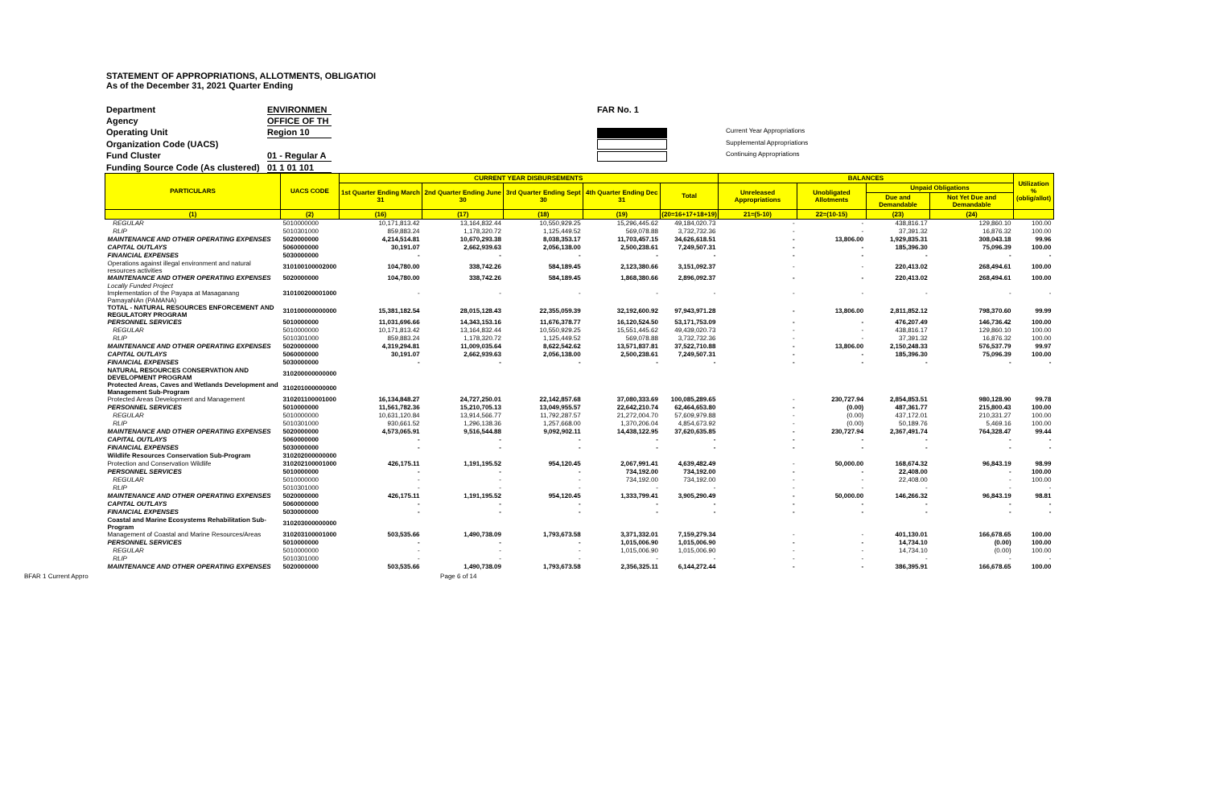STATEMENT OF APPROPRIATIONS, ALLOTMENTS, OBLIGATIOI
As of the December 31, 2021 Quarter Ending
Department ENVIRONMEN FAR No. 1 Agency OFFICE OF TH Operating Unit Region 10 Current Year Appropriations Organization Code (UACS) Supplemental Appropriations Fund Cluster 01 - Regular A Continuing Appropriations Funding Source Code (As clustered) 01 1 01 101
| PARTICULARS | UACS CODE | CURRENT YEAR DISBURSEMENTS | | | | | BALANCES | | | | Utilization % (oblig/allot) |
| --- | --- | --- | --- | --- | --- | --- | --- | --- | --- | --- | --- |
| | | 1st Quarter Ending March 31 | 2nd Quarter Ending June 30 | 3rd Quarter Ending Sept 30 | 4th Quarter Ending Dec 31 | Total | Unreleased Appropriations | Unobligated Allotments | Unpaid Obligations | | |
| | | | | | | | | | Due and Demandable | Not Yet Due and Demandable | |
| (1) | (2) | (16) | (17) | (18) | (19) | (20=16+17+18+19) | 21=(5-10) | 22=(10-15) | (23) | (24) | |
| REGULAR | 5010000000 | 10,171,813.42 | 13,164,832.44 | 10,550,929.25 | 15,296,445.62 | 49,184,020.73 | - | - | 438,816.17 | 129,860.10 | 100.00 |
| RLIP | 5010301000 | 859,883.24 | 1,178,320.72 | 1,125,449.52 | 569,078.88 | 3,732,732.36 | - | - | 37,391.32 | 16,876.32 | 100.00 |
| MAINTENANCE AND OTHER OPERATING EXPENSES | 5020000000 | 4,214,514.81 | 10,670,293.38 | 8,038,353.17 | 11,703,457.15 | 34,626,618.51 | - | 13,806.00 | 1,929,835.31 | 308,043.18 | 99.96 |
| CAPITAL OUTLAYS | 5060000000 | 30,191.07 | 2,662,939.63 | 2,056,138.00 | 2,500,238.61 | 7,249,507.31 | - | - | 185,396.30 | 75,096.39 | 100.00 |
| FINANCIAL EXPENSES | 5030000000 | - | - | - | - | - | - | - | - | - | - |
| Operations against illegal environment and natural resources activities | 310100100002000 | 104,780.00 | 338,742.26 | 584,189.45 | 2,123,380.66 | 3,151,092.37 | - | - | 220,413.02 | 268,494.61 | 100.00 |
| MAINTENANCE AND OTHER OPERATING EXPENSES | 5020000000 | 104,780.00 | 338,742.26 | 584,189.45 | 1,868,380.66 | 2,896,092.37 | - | - | 220,413.02 | 268,494.61 | 100.00 |
| Locally Funded Project Implementation of the Payapa at Masaganang PamayaNAn (PAMANA) | 310100200001000 | - | - | - | - | - | - | - | - | - | - |
| TOTAL - NATURAL RESOURCES ENFORCEMENT AND REGULATORY PROGRAM | 310100000000000 | 15,381,182.54 | 28,015,128.43 | 22,355,059.39 | 32,192,600.92 | 97,943,971.28 | - | 13,806.00 | 2,811,852.12 | 798,370.60 | 99.99 |
| PERSONNEL SERVICES | 5010000000 | 11,031,696.66 | 14,343,153.16 | 11,676,378.77 | 16,120,524.50 | 53,171,753.09 | - | - | 476,207.49 | 146,736.42 | 100.00 |
| REGULAR | 5010000000 | 10,171,813.42 | 13,164,832.44 | 10,550,929.25 | 15,551,445.62 | 49,439,020.73 | - | - | 438,816.17 | 129,860.10 | 100.00 |
| RLIP | 5010301000 | 859,883.24 | 1,178,320.72 | 1,125,449.52 | 569,078.88 | 3,732,732.36 | - | - | 37,391.32 | 16,876.32 | 100.00 |
| MAINTENANCE AND OTHER OPERATING EXPENSES | 5020000000 | 4,319,294.81 | 11,009,035.64 | 8,622,542.62 | 13,571,837.81 | 37,522,710.88 | - | 13,806.00 | 2,150,248.33 | 576,537.79 | 99.97 |
| CAPITAL OUTLAYS | 5060000000 | 30,191.07 | 2,662,939.63 | 2,056,138.00 | 2,500,238.61 | 7,249,507.31 | - | - | 185,396.30 | 75,096.39 | 100.00 |
| FINANCIAL EXPENSES | 5030000000 | - | - | - | - | - | - | - | - | - | - |
| NATURAL RESOURCES CONSERVATION AND DEVELOPMENT PROGRAM | 310200000000000 | | | | | | | | | | |
| Protected Areas, Caves and Wetlands Development and Management Sub-Program | 310201000000000 | | | | | | | | | | |
| Protected Areas Development and Management | 310201100001000 | 16,134,848.27 | 24,727,250.01 | 22,142,857.68 | 37,080,333.69 | 100,085,289.65 | - | 230,727.94 | 2,854,853.51 | 980,128.90 | 99.78 |
| PERSONNEL SERVICES | 5010000000 | 11,561,782.36 | 15,210,705.13 | 13,049,955.57 | 22,642,210.74 | 62,464,653.80 | - | (0.00) | 487,361.77 | 215,800.43 | 100.00 |
| REGULAR | 5010000000 | 10,631,120.84 | 13,914,566.77 | 11,792,287.57 | 21,272,004.70 | 57,609,979.88 | - | (0.00) | 437,172.01 | 210,331.27 | 100.00 |
| RLIP | 5010301000 | 930,661.52 | 1,296,138.36 | 1,257,668.00 | 1,370,206.04 | 4,854,673.92 | - | (0.00) | 50,189.76 | 5,469.16 | 100.00 |
| MAINTENANCE AND OTHER OPERATING EXPENSES | 5020000000 | 4,573,065.91 | 9,516,544.88 | 9,092,902.11 | 14,438,122.95 | 37,620,635.85 | - | 230,727.94 | 2,367,491.74 | 764,328.47 | 99.44 |
| CAPITAL OUTLAYS | 5060000000 | - | - | - | - | - | - | - | - | - | - |
| FINANCIAL EXPENSES | 5030000000 | - | - | - | - | - | - | - | - | - | - |
| Wildlife Resources Conservation Sub-Program | 310202000000000 | | | | | | | | | | |
| Protection and Conservation Wildlife | 310202100001000 | 426,175.11 | 1,191,195.52 | 954,120.45 | 2,067,991.41 | 4,639,482.49 | - | 50,000.00 | 168,674.32 | 96,843.19 | 98.99 |
| PERSONNEL SERVICES | 5010000000 | - | - | - | 734,192.00 | 734,192.00 | - | - | 22,408.00 | - | 100.00 |
| REGULAR | 5010000000 | - | - | - | 734,192.00 | 734,192.00 | - | - | 22,408.00 | - | 100.00 |
| RLIP | 5010301000 | - | - | - | - | - | - | - | - | - | - |
| MAINTENANCE AND OTHER OPERATING EXPENSES | 5020000000 | 426,175.11 | 1,191,195.52 | 954,120.45 | 1,333,799.41 | 3,905,290.49 | - | 50,000.00 | 146,266.32 | 96,843.19 | 98.81 |
| CAPITAL OUTLAYS | 5060000000 | - | - | - | - | - | - | - | - | - | - |
| FINANCIAL EXPENSES | 5030000000 | - | - | - | - | - | - | - | - | - | - |
| Coastal and Marine Ecosystems Rehabilitation Sub- Program | 310203000000000 | | | | | | | | | | |
| Management of Coastal and Marine Resources/Areas | 310203100001000 | 503,535.66 | 1,490,738.09 | 1,793,673.58 | 3,371,332.01 | 7,159,279.34 | - | - | 401,130.01 | 166,678.65 | 100.00 |
| PERSONNEL SERVICES | 5010000000 | - | - | - | 1,015,006.90 | 1,015,006.90 | - | - | 14,734.10 | (0.00) | 100.00 |
| REGULAR | 5010000000 | - | - | - | 1,015,006.90 | 1,015,006.90 | - | - | 14,734.10 | (0.00) | 100.00 |
| RLIP | 5010301000 | - | - | - | - | - | - | - | - | - | - |
| MAINTENANCE AND OTHER OPERATING EXPENSES | 5020000000 | 503,535.66 | 1,490,738.09 | 1,793,673.58 | 2,356,325.11 | 6,144,272.44 | - | - | 386,395.91 | 166,678.65 | 100.00 |
BFAR 1 Current Appro Page 6 of 14